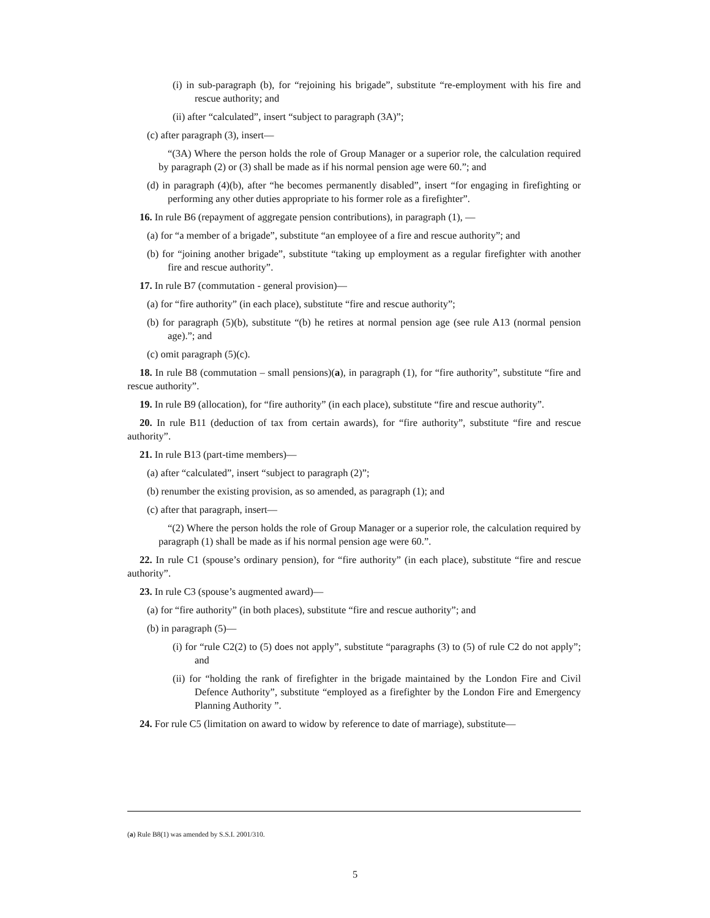(i) in sub-paragraph (b), for “rejoining his brigade”, substitute “re-employment with his fire and rescue authority; and
(ii) after “calculated”, insert “subject to paragraph (3A)”;
(c) after paragraph (3), insert—
“(3A) Where the person holds the role of Group Manager or a superior role, the calculation required by paragraph (2) or (3) shall be made as if his normal pension age were 60.”; and
(d) in paragraph (4)(b), after “he becomes permanently disabled”, insert “for engaging in firefighting or performing any other duties appropriate to his former role as a firefighter”.
16. In rule B6 (repayment of aggregate pension contributions), in paragraph (1), —
(a) for “a member of a brigade”, substitute “an employee of a fire and rescue authority”; and
(b) for “joining another brigade”, substitute “taking up employment as a regular firefighter with another fire and rescue authority”.
17. In rule B7 (commutation - general provision)—
(a) for “fire authority” (in each place), substitute “fire and rescue authority”;
(b) for paragraph (5)(b), substitute “(b) he retires at normal pension age (see rule A13 (normal pension age).”; and
(c) omit paragraph (5)(c).
18. In rule B8 (commutation – small pensions)(a), in paragraph (1), for “fire authority”, substitute “fire and rescue authority”.
19. In rule B9 (allocation), for “fire authority” (in each place), substitute “fire and rescue authority”.
20. In rule B11 (deduction of tax from certain awards), for “fire authority”, substitute “fire and rescue authority”.
21. In rule B13 (part-time members)—
(a) after “calculated”, insert “subject to paragraph (2)”;
(b) renumber the existing provision, as so amended, as paragraph (1); and
(c) after that paragraph, insert—
“(2) Where the person holds the role of Group Manager or a superior role, the calculation required by paragraph (1) shall be made as if his normal pension age were 60.”.
22. In rule C1 (spouse’s ordinary pension), for “fire authority” (in each place), substitute “fire and rescue authority”.
23. In rule C3 (spouse’s augmented award)—
(a) for “fire authority” (in both places), substitute “fire and rescue authority”; and
(b) in paragraph (5)—
(i) for “rule C2(2) to (5) does not apply”, substitute “paragraphs (3) to (5) of rule C2 do not apply”; and
(ii) for “holding the rank of firefighter in the brigade maintained by the London Fire and Civil Defence Authority”, substitute “employed as a firefighter by the London Fire and Emergency Planning Authority ”.
24. For rule C5 (limitation on award to widow by reference to date of marriage), substitute—
(a) Rule B8(1) was amended by S.S.I. 2001/310.
5